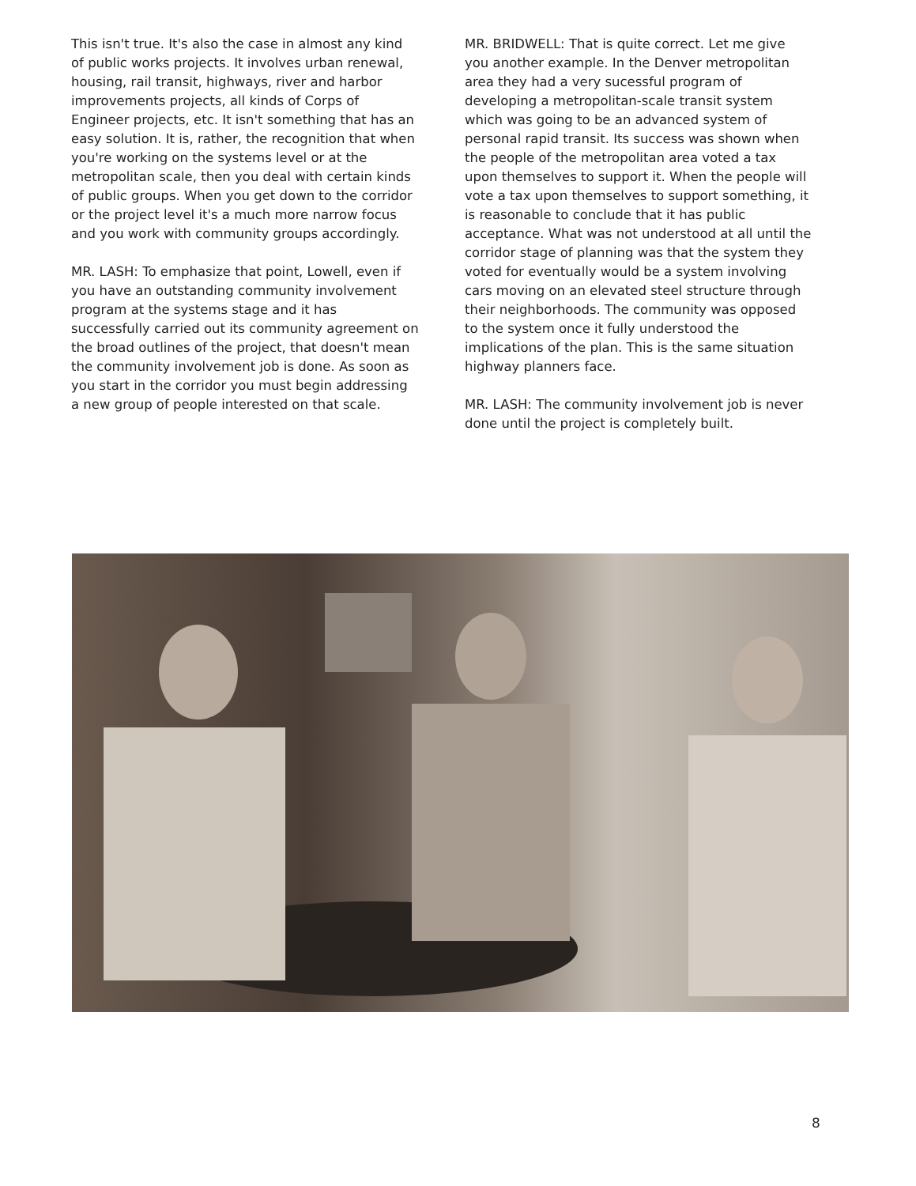This isn't true. It's also the case in almost any kind of public works projects. It involves urban renewal, housing, rail transit, highways, river and harbor improvements projects, all kinds of Corps of Engineer projects, etc. It isn't something that has an easy solution. It is, rather, the recognition that when you're working on the systems level or at the metropolitan scale, then you deal with certain kinds of public groups. When you get down to the corridor or the project level it's a much more narrow focus and you work with community groups accordingly.
MR. LASH: To emphasize that point, Lowell, even if you have an outstanding community involvement program at the systems stage and it has successfully carried out its community agreement on the broad outlines of the project, that doesn't mean the community involvement job is done. As soon as you start in the corridor you must begin addressing a new group of people interested on that scale.
MR. BRIDWELL: That is quite correct. Let me give you another example. In the Denver metropolitan area they had a very sucessful program of developing a metropolitan-scale transit system which was going to be an advanced system of personal rapid transit. Its success was shown when the people of the metropolitan area voted a tax upon themselves to support it. When the people will vote a tax upon themselves to support something, it is reasonable to conclude that it has public acceptance. What was not understood at all until the corridor stage of planning was that the system they voted for eventually would be a system involving cars moving on an elevated steel structure through their neighborhoods. The community was opposed to the system once it fully understood the implications of the plan. This is the same situation highway planners face.
MR. LASH: The community involvement job is never done until the project is completely built.
8